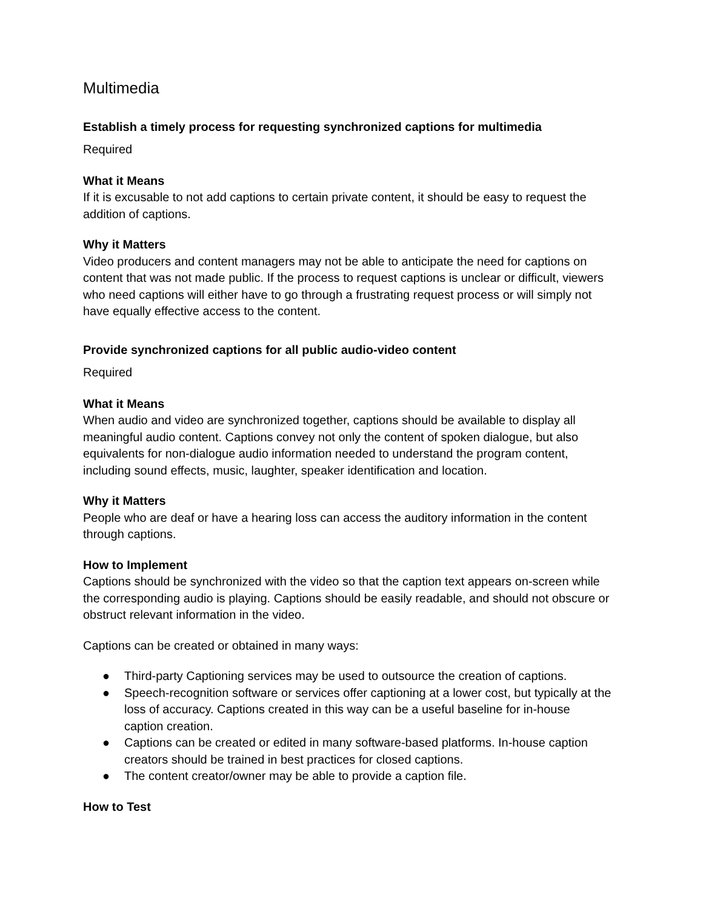Multimedia
Establish a timely process for requesting synchronized captions for multimedia
Required
What it Means
If it is excusable to not add captions to certain private content, it should be easy to request the addition of captions.
Why it Matters
Video producers and content managers may not be able to anticipate the need for captions on content that was not made public. If the process to request captions is unclear or difficult, viewers who need captions will either have to go through a frustrating request process or will simply not have equally effective access to the content.
Provide synchronized captions for all public audio-video content
Required
What it Means
When audio and video are synchronized together, captions should be available to display all meaningful audio content. Captions convey not only the content of spoken dialogue, but also equivalents for non-dialogue audio information needed to understand the program content, including sound effects, music, laughter, speaker identification and location.
Why it Matters
People who are deaf or have a hearing loss can access the auditory information in the content through captions.
How to Implement
Captions should be synchronized with the video so that the caption text appears on-screen while the corresponding audio is playing. Captions should be easily readable, and should not obscure or obstruct relevant information in the video.
Captions can be created or obtained in many ways:
● Third-party Captioning services may be used to outsource the creation of captions.
● Speech-recognition software or services offer captioning at a lower cost, but typically at the loss of accuracy. Captions created in this way can be a useful baseline for in-house caption creation.
● Captions can be created or edited in many software-based platforms. In-house caption creators should be trained in best practices for closed captions.
● The content creator/owner may be able to provide a caption file.
How to Test